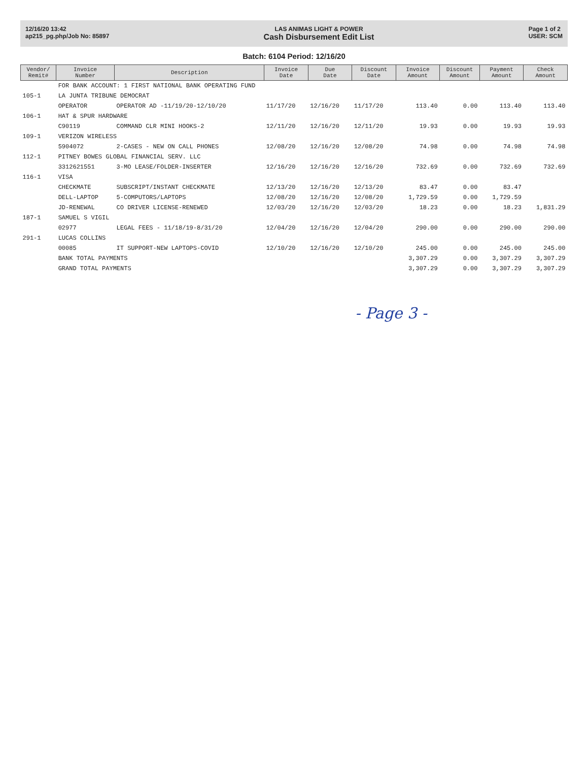12/16/20 13:42
ap215_pg.php/Job No: 85897
LAS ANIMAS LIGHT & POWER
Cash Disbursement Edit List
Page 1 of 2
USER: SCM
Batch: 6104 Period: 12/16/20
| Vendor/ Remit# | Invoice Number | Description | Invoice Date | Due Date | Discount Date | Invoice Amount | Discount Amount | Payment Amount | Check Amount |
| --- | --- | --- | --- | --- | --- | --- | --- | --- | --- |
| | FOR BANK ACCOUNT: 1 FIRST NATIONAL BANK OPERATING FUND | | | | | | | | |
| 105-1 | LA JUNTA TRIBUNE DEMOCRAT | | | | | | | | |
| | OPERATOR | OPERATOR AD -11/19/20-12/10/20 | 11/17/20 | 12/16/20 | 11/17/20 | 113.40 | 0.00 | 113.40 | 113.40 |
| 106-1 | HAT & SPUR HARDWARE | | | | | | | | |
| | C90119 | COMMAND CLR MINI HOOKS-2 | 12/11/20 | 12/16/20 | 12/11/20 | 19.93 | 0.00 | 19.93 | 19.93 |
| 109-1 | VERIZON WIRELESS | | | | | | | | |
| | 5904072 | 2-CASES - NEW ON CALL PHONES | 12/08/20 | 12/16/20 | 12/08/20 | 74.98 | 0.00 | 74.98 | 74.98 |
| 112-1 | PITNEY BOWES GLOBAL FINANCIAL SERV. LLC | | | | | | | | |
| | 3312621551 | 3-MO LEASE/FOLDER-INSERTER | 12/16/20 | 12/16/20 | 12/16/20 | 732.69 | 0.00 | 732.69 | 732.69 |
| 116-1 | VISA | | | | | | | | |
| | CHECKMATE | SUBSCRIPT/INSTANT CHECKMATE | 12/13/20 | 12/16/20 | 12/13/20 | 83.47 | 0.00 | 83.47 | |
| | DELL-LAPTOP | 5-COMPUTORS/LAPTOPS | 12/08/20 | 12/16/20 | 12/08/20 | 1,729.59 | 0.00 | 1,729.59 | |
| | JD-RENEWAL | CO DRIVER LICENSE-RENEWED | 12/03/20 | 12/16/20 | 12/03/20 | 18.23 | 0.00 | 18.23 | 1,831.29 |
| 187-1 | SAMUEL S VIGIL | | | | | | | | |
| | 02977 | LEGAL FEES - 11/18/19-8/31/20 | 12/04/20 | 12/16/20 | 12/04/20 | 290.00 | 0.00 | 290.00 | 290.00 |
| 291-1 | LUCAS COLLINS | | | | | | | | |
| | 00085 | IT SUPPORT-NEW LAPTOPS-COVID | 12/10/20 | 12/16/20 | 12/10/20 | 245.00 | 0.00 | 245.00 | 245.00 |
| | BANK TOTAL PAYMENTS | | | | | 3,307.29 | 0.00 | 3,307.29 | 3,307.29 |
| | GRAND TOTAL PAYMENTS | | | | | 3,307.29 | 0.00 | 3,307.29 | 3,307.29 |
- Page 3 -